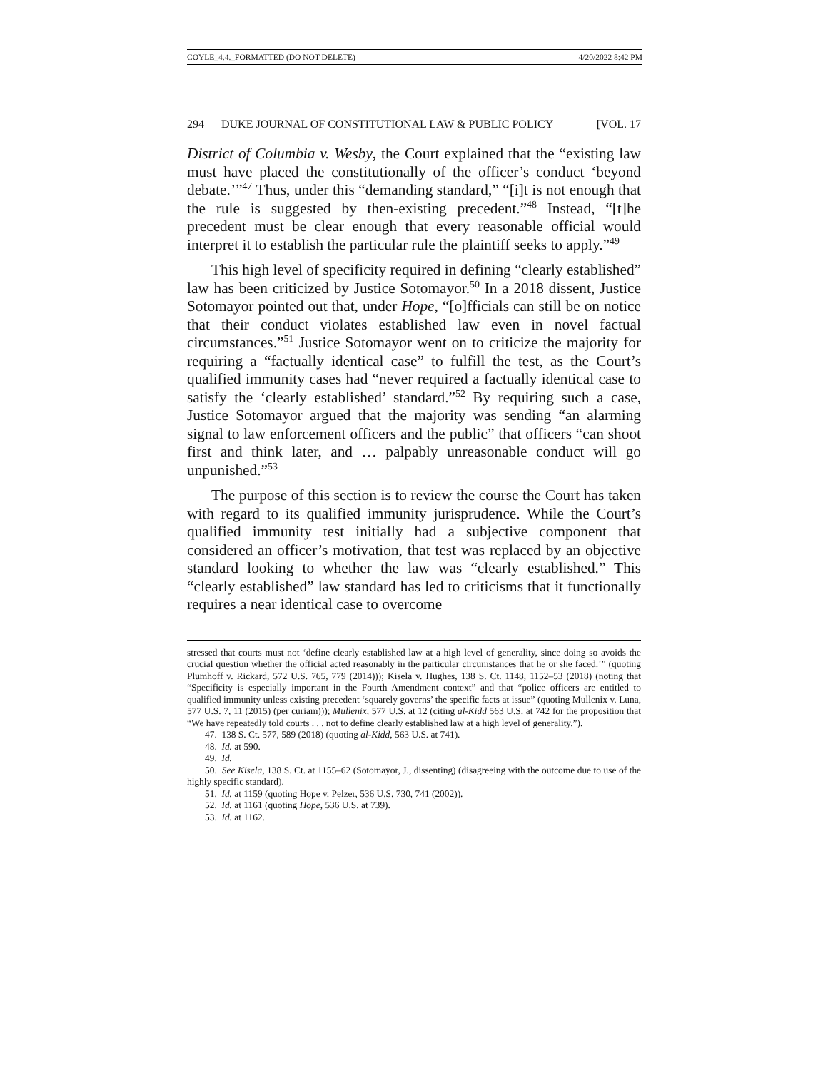COYLE_4.4._FORMATTED (DO NOT DELETE) 4/20/2022 8:42 PM
294 DUKE JOURNAL OF CONSTITUTIONAL LAW & PUBLIC POLICY [VOL. 17
District of Columbia v. Wesby, the Court explained that the “existing law must have placed the constitutionally of the officer’s conduct ‘beyond debate.’”<sup>47</sup> Thus, under this “demanding standard,” “[i]t is not enough that the rule is suggested by then-existing precedent.”<sup>48</sup> Instead, “[t]he precedent must be clear enough that every reasonable official would interpret it to establish the particular rule the plaintiff seeks to apply.”<sup>49</sup>
This high level of specificity required in defining “clearly established” law has been criticized by Justice Sotomayor.<sup>50</sup> In a 2018 dissent, Justice Sotomayor pointed out that, under Hope, “[o]fficials can still be on notice that their conduct violates established law even in novel factual circumstances.”<sup>51</sup> Justice Sotomayor went on to criticize the majority for requiring a “factually identical case” to fulfill the test, as the Court’s qualified immunity cases had “never required a factually identical case to satisfy the ‘clearly established’ standard.”<sup>52</sup> By requiring such a case, Justice Sotomayor argued that the majority was sending “an alarming signal to law enforcement officers and the public” that officers “can shoot first and think later, and … palpably unreasonable conduct will go unpunished.”<sup>53</sup>
The purpose of this section is to review the course the Court has taken with regard to its qualified immunity jurisprudence. While the Court’s qualified immunity test initially had a subjective component that considered an officer’s motivation, that test was replaced by an objective standard looking to whether the law was “clearly established.” This “clearly established” law standard has led to criticisms that it functionally requires a near identical case to overcome
stressed that courts must not ‘define clearly established law at a high level of generality, since doing so avoids the crucial question whether the official acted reasonably in the particular circumstances that he or she faced.’” (quoting Plumhoff v. Rickard, 572 U.S. 765, 779 (2014))); Kisela v. Hughes, 138 S. Ct. 1148, 1152–53 (2018) (noting that “Specificity is especially important in the Fourth Amendment context” and that “police officers are entitled to qualified immunity unless existing precedent ‘squarely governs’ the specific facts at issue” (quoting Mullenix v. Luna, 577 U.S. 7, 11 (2015) (per curiam))); Mullenix, 577 U.S. at 12 (citing al-Kidd 563 U.S. at 742 for the proposition that “We have repeatedly told courts . . . not to define clearly established law at a high level of generality.”).
47. 138 S. Ct. 577, 589 (2018) (quoting al-Kidd, 563 U.S. at 741).
48. Id. at 590.
49. Id.
50. See Kisela, 138 S. Ct. at 1155–62 (Sotomayor, J., dissenting) (disagreeing with the outcome due to use of the highly specific standard).
51. Id. at 1159 (quoting Hope v. Pelzer, 536 U.S. 730, 741 (2002)).
52. Id. at 1161 (quoting Hope, 536 U.S. at 739).
53. Id. at 1162.